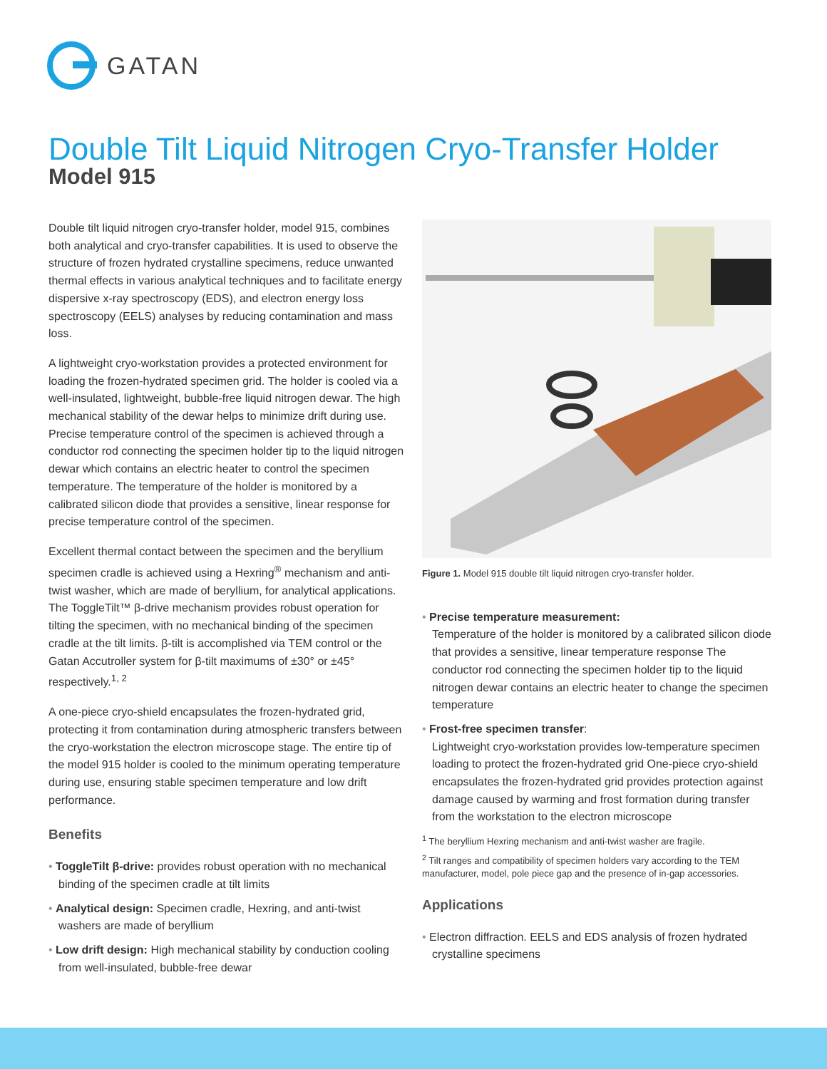GATAN
Double Tilt Liquid Nitrogen Cryo-Transfer Holder
Model 915
Double tilt liquid nitrogen cryo-transfer holder, model 915, combines both analytical and cryo-transfer capabilities. It is used to observe the structure of frozen hydrated crystalline specimens, reduce unwanted thermal effects in various analytical techniques and to facilitate energy dispersive x-ray spectroscopy (EDS), and electron energy loss spectroscopy (EELS) analyses by reducing contamination and mass loss.
A lightweight cryo-workstation provides a protected environment for loading the frozen-hydrated specimen grid. The holder is cooled via a well-insulated, lightweight, bubble-free liquid nitrogen dewar. The high mechanical stability of the dewar helps to minimize drift during use. Precise temperature control of the specimen is achieved through a conductor rod connecting the specimen holder tip to the liquid nitrogen dewar which contains an electric heater to control the specimen temperature. The temperature of the holder is monitored by a calibrated silicon diode that provides a sensitive, linear response for precise temperature control of the specimen.
Excellent thermal contact between the specimen and the beryllium specimen cradle is achieved using a Hexring<sup>®</sup> mechanism and anti-twist washer, which are made of beryllium, for analytical applications. The ToggleTilt™ β-drive mechanism provides robust operation for tilting the specimen, with no mechanical binding of the specimen cradle at the tilt limits. β-tilt is accomplished via TEM control or the Gatan Accutroller system for β-tilt maximums of ±30° or ±45° respectively.<sup>1, 2</sup>
A one-piece cryo-shield encapsulates the frozen-hydrated grid, protecting it from contamination during atmospheric transfers between the cryo-workstation the electron microscope stage. The entire tip of the model 915 holder is cooled to the minimum operating temperature during use, ensuring stable specimen temperature and low drift performance.
Benefits
• ToggleTilt β-drive: provides robust operation with no mechanical binding of the specimen cradle at tilt limits
• Analytical design: Specimen cradle, Hexring, and anti-twist washers are made of beryllium
• Low drift design: High mechanical stability by conduction cooling from well-insulated, bubble-free dewar
Figure 1. Model 915 double tilt liquid nitrogen cryo-transfer holder.
• Precise temperature measurement:
Temperature of the holder is monitored by a calibrated silicon diode that provides a sensitive, linear temperature response The conductor rod connecting the specimen holder tip to the liquid nitrogen dewar contains an electric heater to change the specimen temperature
• Frost-free specimen transfer:
Lightweight cryo-workstation provides low-temperature specimen loading to protect the frozen-hydrated grid One-piece cryo-shield encapsulates the frozen-hydrated grid provides protection against damage caused by warming and frost formation during transfer from the workstation to the electron microscope
<sup>1</sup> The beryllium Hexring mechanism and anti-twist washer are fragile.
<sup>2</sup> Tilt ranges and compatibility of specimen holders vary according to the TEM manufacturer, model, pole piece gap and the presence of in-gap accessories.
Applications
• Electron diffraction. EELS and EDS analysis of frozen hydrated crystalline specimens